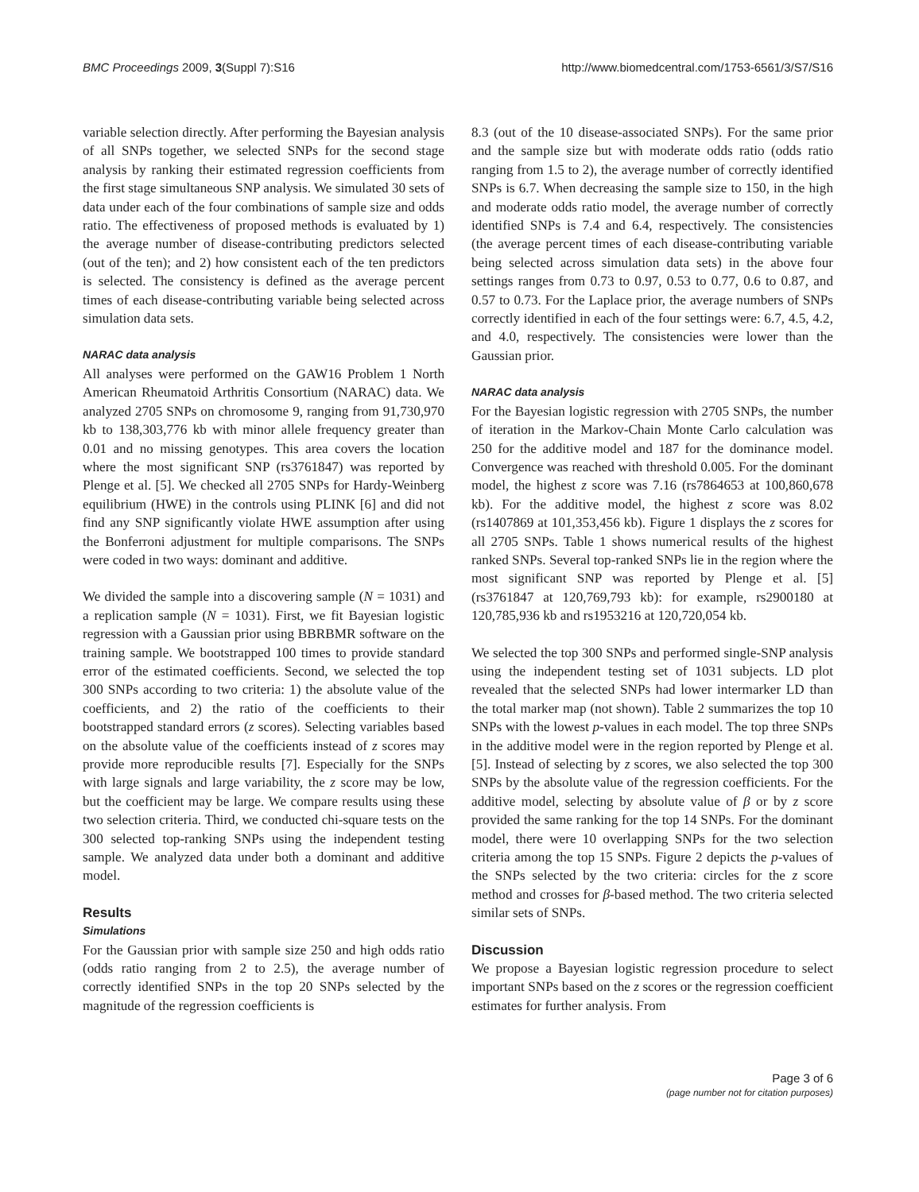BMC Proceedings 2009, 3(Suppl 7):S16 http://www.biomedcentral.com/1753-6561/3/S7/S16
variable selection directly. After performing the Bayesian analysis of all SNPs together, we selected SNPs for the second stage analysis by ranking their estimated regression coefficients from the first stage simultaneous SNP analysis. We simulated 30 sets of data under each of the four combinations of sample size and odds ratio. The effectiveness of proposed methods is evaluated by 1) the average number of disease-contributing predictors selected (out of the ten); and 2) how consistent each of the ten predictors is selected. The consistency is defined as the average percent times of each disease-contributing variable being selected across simulation data sets.
NARAC data analysis
All analyses were performed on the GAW16 Problem 1 North American Rheumatoid Arthritis Consortium (NARAC) data. We analyzed 2705 SNPs on chromosome 9, ranging from 91,730,970 kb to 138,303,776 kb with minor allele frequency greater than 0.01 and no missing genotypes. This area covers the location where the most significant SNP (rs3761847) was reported by Plenge et al. [5]. We checked all 2705 SNPs for Hardy-Weinberg equilibrium (HWE) in the controls using PLINK [6] and did not find any SNP significantly violate HWE assumption after using the Bonferroni adjustment for multiple comparisons. The SNPs were coded in two ways: dominant and additive.
We divided the sample into a discovering sample (N = 1031) and a replication sample (N = 1031). First, we fit Bayesian logistic regression with a Gaussian prior using BBRBMR software on the training sample. We bootstrapped 100 times to provide standard error of the estimated coefficients. Second, we selected the top 300 SNPs according to two criteria: 1) the absolute value of the coefficients, and 2) the ratio of the coefficients to their bootstrapped standard errors (z scores). Selecting variables based on the absolute value of the coefficients instead of z scores may provide more reproducible results [7]. Especially for the SNPs with large signals and large variability, the z score may be low, but the coefficient may be large. We compare results using these two selection criteria. Third, we conducted chi-square tests on the 300 selected top-ranking SNPs using the independent testing sample. We analyzed data under both a dominant and additive model.
Results
Simulations
For the Gaussian prior with sample size 250 and high odds ratio (odds ratio ranging from 2 to 2.5), the average number of correctly identified SNPs in the top 20 SNPs selected by the magnitude of the regression coefficients is
8.3 (out of the 10 disease-associated SNPs). For the same prior and the sample size but with moderate odds ratio (odds ratio ranging from 1.5 to 2), the average number of correctly identified SNPs is 6.7. When decreasing the sample size to 150, in the high and moderate odds ratio model, the average number of correctly identified SNPs is 7.4 and 6.4, respectively. The consistencies (the average percent times of each disease-contributing variable being selected across simulation data sets) in the above four settings ranges from 0.73 to 0.97, 0.53 to 0.77, 0.6 to 0.87, and 0.57 to 0.73. For the Laplace prior, the average numbers of SNPs correctly identified in each of the four settings were: 6.7, 4.5, 4.2, and 4.0, respectively. The consistencies were lower than the Gaussian prior.
NARAC data analysis
For the Bayesian logistic regression with 2705 SNPs, the number of iteration in the Markov-Chain Monte Carlo calculation was 250 for the additive model and 187 for the dominance model. Convergence was reached with threshold 0.005. For the dominant model, the highest z score was 7.16 (rs7864653 at 100,860,678 kb). For the additive model, the highest z score was 8.02 (rs1407869 at 101,353,456 kb). Figure 1 displays the z scores for all 2705 SNPs. Table 1 shows numerical results of the highest ranked SNPs. Several top-ranked SNPs lie in the region where the most significant SNP was reported by Plenge et al. [5] (rs3761847 at 120,769,793 kb): for example, rs2900180 at 120,785,936 kb and rs1953216 at 120,720,054 kb.
We selected the top 300 SNPs and performed single-SNP analysis using the independent testing set of 1031 subjects. LD plot revealed that the selected SNPs had lower intermarker LD than the total marker map (not shown). Table 2 summarizes the top 10 SNPs with the lowest p-values in each model. The top three SNPs in the additive model were in the region reported by Plenge et al. [5]. Instead of selecting by z scores, we also selected the top 300 SNPs by the absolute value of the regression coefficients. For the additive model, selecting by absolute value of β or by z score provided the same ranking for the top 14 SNPs. For the dominant model, there were 10 overlapping SNPs for the two selection criteria among the top 15 SNPs. Figure 2 depicts the p-values of the SNPs selected by the two criteria: circles for the z score method and crosses for β-based method. The two criteria selected similar sets of SNPs.
Discussion
We propose a Bayesian logistic regression procedure to select important SNPs based on the z scores or the regression coefficient estimates for further analysis. From
Page 3 of 6
(page number not for citation purposes)